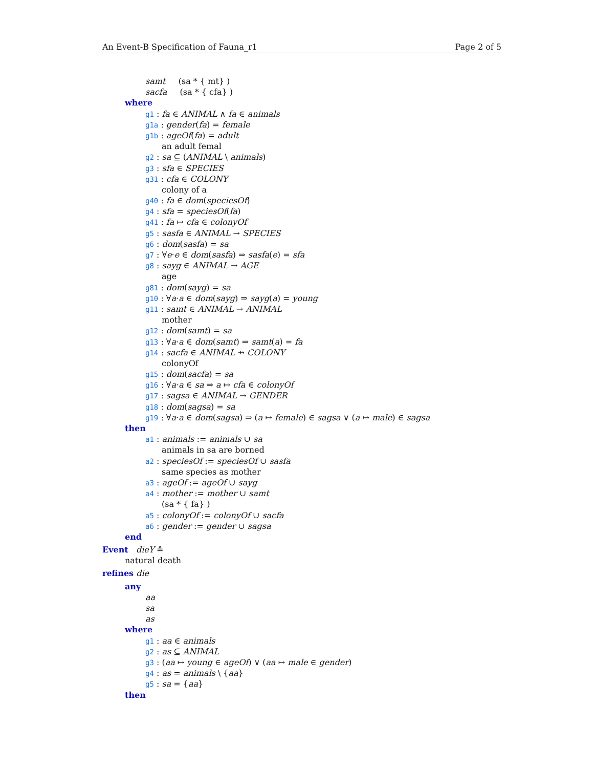An Event-B Specification of Fauna_r1 Page 2 of 5
samt (sa * { mt} )
sacfa (sa * { cfa} )
where
g1 : fa ∈ ANIMAL ∧ fa ∈ animals
g1a : gender(fa) = female
g1b : ageOf(fa) = adult
an adult femal
g2 : sa ⊆ (ANIMAL \ animals)
g3 : sfa ∈ SPECIES
g31 : cfa ∈ COLONY
colony of a
g40 : fa ∈ dom(speciesOf)
g4 : sfa = speciesOf(fa)
g41 : fa ↦ cfa ∈ colonyOf
g5 : sasfa ∈ ANIMAL → SPECIES
g6 : dom(sasfa) = sa
g7 : ∀e·e ∈ dom(sasfa) ⇒ sasfa(e) = sfa
g8 : sayg ∈ ANIMAL → AGE
age
g81 : dom(sayg) = sa
g10 : ∀a·a ∈ dom(sayg) ⇒ sayg(a) = young
g11 : samt ∈ ANIMAL → ANIMAL
mother
g12 : dom(samt) = sa
g13 : ∀a·a ∈ dom(samt) ⇒ samt(a) = fa
g14 : sacfa ∈ ANIMAL ⇸ COLONY
colonyOf
g15 : dom(sacfa) = sa
g16 : ∀a·a ∈ sa ⇒ a ↦ cfa ∈ colonyOf
g17 : sagsa ∈ ANIMAL → GENDER
g18 : dom(sagsa) = sa
g19 : ∀a·a ∈ dom(sagsa) ⇒ (a ↦ female) ∈ sagsa ∨ (a ↦ male) ∈ sagsa
then
a1 : animals := animals ∪ sa
animals in sa are borned
a2 : speciesOf := speciesOf ∪ sasfa
same species as mother
a3 : ageOf := ageOf ∪ sayg
a4 : mother := mother ∪ samt
(sa * { fa} )
a5 : colonyOf := colonyOf ∪ sacfa
a6 : gender := gender ∪ sagsa
end
Event dieY ≙
natural death
refines die
any
aa
sa
as
where
g1 : aa ∈ animals
g2 : as ⊆ ANIMAL
g3 : (aa ↦ young ∈ ageOf) ∨ (aa ↦ male ∈ gender)
g4 : as = animals \ {aa}
g5 : sa = {aa}
then